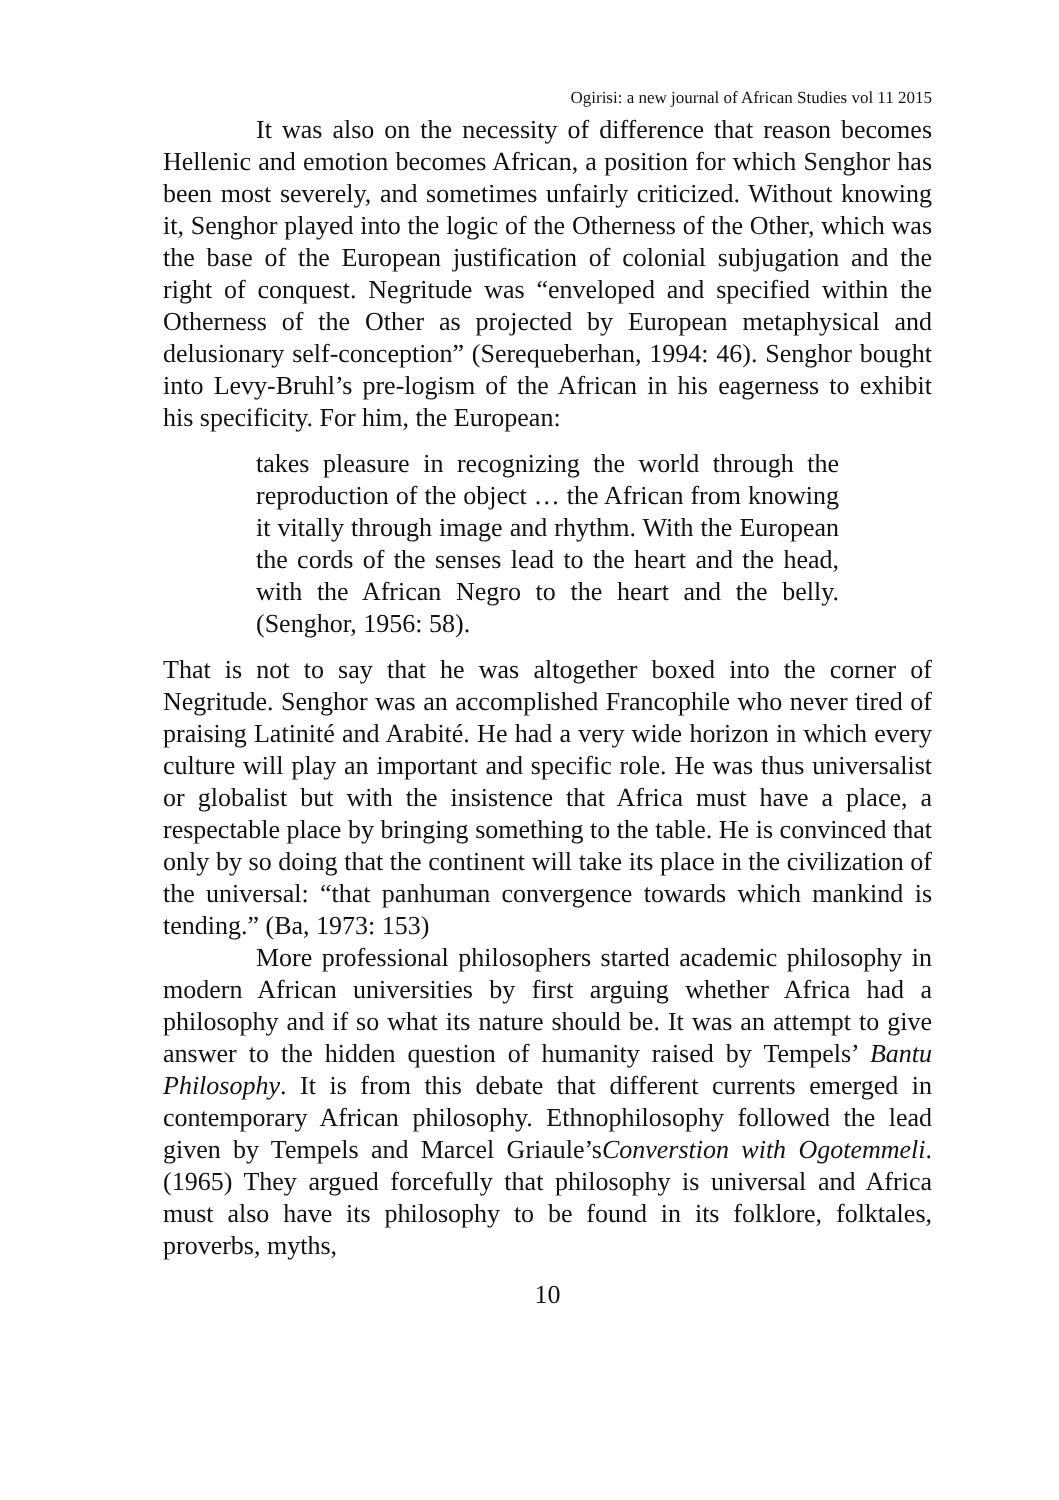Ogirisi: a new journal of African Studies vol 11 2015
It was also on the necessity of difference that reason becomes Hellenic and emotion becomes African, a position for which Senghor has been most severely, and sometimes unfairly criticized. Without knowing it, Senghor played into the logic of the Otherness of the Other, which was the base of the European justification of colonial subjugation and the right of conquest. Negritude was “enveloped and specified within the Otherness of the Other as projected by European metaphysical and delusionary self-conception” (Serequeberhan, 1994: 46). Senghor bought into Levy-Bruhl’s pre-logism of the African in his eagerness to exhibit his specificity. For him, the European:
takes pleasure in recognizing the world through the reproduction of the object … the African from knowing it vitally through image and rhythm. With the European the cords of the senses lead to the heart and the head, with the African Negro to the heart and the belly. (Senghor, 1956: 58).
That is not to say that he was altogether boxed into the corner of Negritude. Senghor was an accomplished Francophile who never tired of praising Latinité and Arabité. He had a very wide horizon in which every culture will play an important and specific role. He was thus universalist or globalist but with the insistence that Africa must have a place, a respectable place by bringing something to the table. He is convinced that only by so doing that the continent will take its place in the civilization of the universal: “that panhuman convergence towards which mankind is tending.” (Ba, 1973: 153)
More professional philosophers started academic philosophy in modern African universities by first arguing whether Africa had a philosophy and if so what its nature should be. It was an attempt to give answer to the hidden question of humanity raised by Tempels’ Bantu Philosophy. It is from this debate that different currents emerged in contemporary African philosophy. Ethnophilosophy followed the lead given by Tempels and Marcel Griaule’sConverstion with Ogotemmeli. (1965) They argued forcefully that philosophy is universal and Africa must also have its philosophy to be found in its folklore, folktales, proverbs, myths,
10